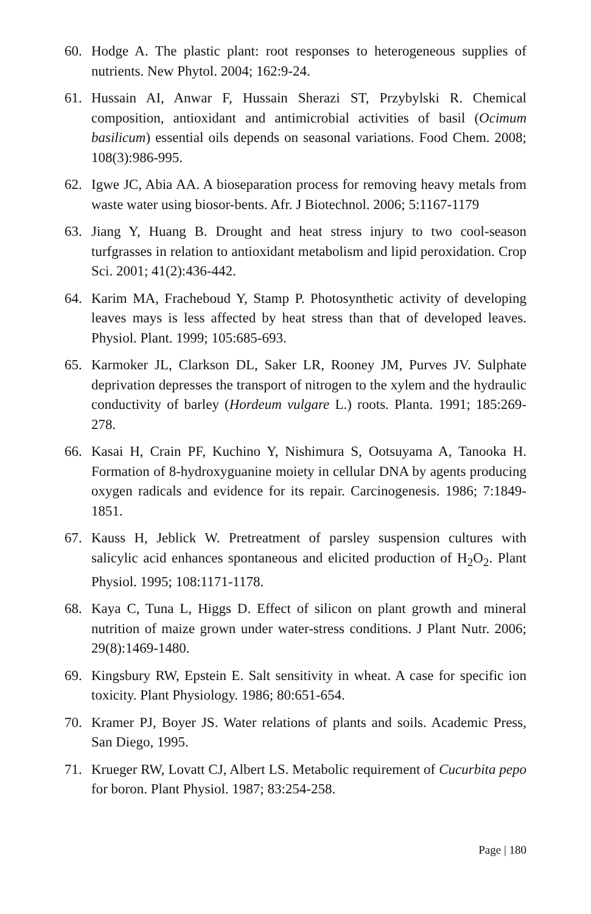60. Hodge A. The plastic plant: root responses to heterogeneous supplies of nutrients. New Phytol. 2004; 162:9-24.
61. Hussain AI, Anwar F, Hussain Sherazi ST, Przybylski R. Chemical composition, antioxidant and antimicrobial activities of basil (Ocimum basilicum) essential oils depends on seasonal variations. Food Chem. 2008; 108(3):986-995.
62. Igwe JC, Abia AA. A bioseparation process for removing heavy metals from waste water using biosor-bents. Afr. J Biotechnol. 2006; 5:1167-1179
63. Jiang Y, Huang B. Drought and heat stress injury to two cool-season turfgrasses in relation to antioxidant metabolism and lipid peroxidation. Crop Sci. 2001; 41(2):436-442.
64. Karim MA, Fracheboud Y, Stamp P. Photosynthetic activity of developing leaves mays is less affected by heat stress than that of developed leaves. Physiol. Plant. 1999; 105:685-693.
65. Karmoker JL, Clarkson DL, Saker LR, Rooney JM, Purves JV. Sulphate deprivation depresses the transport of nitrogen to the xylem and the hydraulic conductivity of barley (Hordeum vulgare L.) roots. Planta. 1991; 185:269-278.
66. Kasai H, Crain PF, Kuchino Y, Nishimura S, Ootsuyama A, Tanooka H. Formation of 8-hydroxyguanine moiety in cellular DNA by agents producing oxygen radicals and evidence for its repair. Carcinogenesis. 1986; 7:1849-1851.
67. Kauss H, Jeblick W. Pretreatment of parsley suspension cultures with salicylic acid enhances spontaneous and elicited production of H<sub>2</sub>O<sub>2</sub>. Plant Physiol. 1995; 108:1171-1178.
68. Kaya C, Tuna L, Higgs D. Effect of silicon on plant growth and mineral nutrition of maize grown under water-stress conditions. J Plant Nutr. 2006; 29(8):1469-1480.
69. Kingsbury RW, Epstein E. Salt sensitivity in wheat. A case for specific ion toxicity. Plant Physiology. 1986; 80:651-654.
70. Kramer PJ, Boyer JS. Water relations of plants and soils. Academic Press, San Diego, 1995.
71. Krueger RW, Lovatt CJ, Albert LS. Metabolic requirement of Cucurbita pepo for boron. Plant Physiol. 1987; 83:254-258.
Page | 180